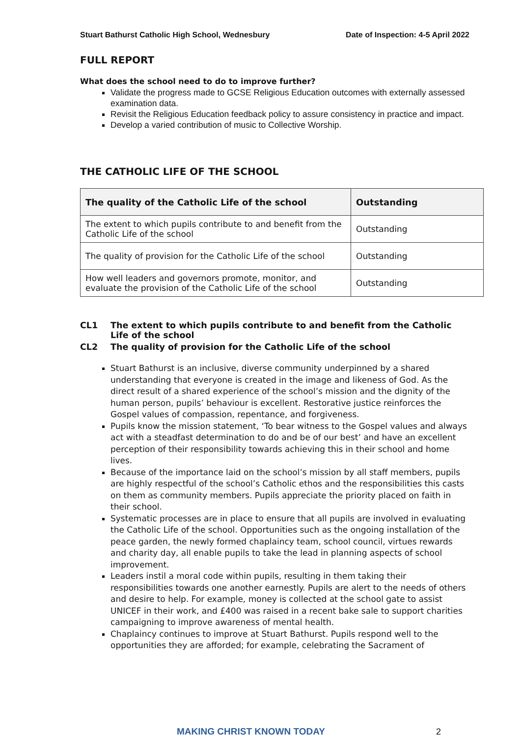Stuart Bathurst Catholic High School, Wednesbury Date of Inspection: 4-5 April 2022
FULL REPORT
What does the school need to do to improve further?
Validate the progress made to GCSE Religious Education outcomes with externally assessed examination data.
Revisit the Religious Education feedback policy to assure consistency in practice and impact.
Develop a varied contribution of music to Collective Worship.
THE CATHOLIC LIFE OF THE SCHOOL
| The quality of the Catholic Life of the school | Outstanding |
| --- | --- |
| The extent to which pupils contribute to and benefit from the Catholic Life of the school | Outstanding |
| The quality of provision for the Catholic Life of the school | Outstanding |
| How well leaders and governors promote, monitor, and evaluate the provision of the Catholic Life of the school | Outstanding |
CL1 The extent to which pupils contribute to and benefit from the Catholic Life of the school
CL2 The quality of provision for the Catholic Life of the school
Stuart Bathurst is an inclusive, diverse community underpinned by a shared understanding that everyone is created in the image and likeness of God. As the direct result of a shared experience of the school’s mission and the dignity of the human person, pupils’ behaviour is excellent. Restorative justice reinforces the Gospel values of compassion, repentance, and forgiveness.
Pupils know the mission statement, ‘To bear witness to the Gospel values and always act with a steadfast determination to do and be of our best’ and have an excellent perception of their responsibility towards achieving this in their school and home lives.
Because of the importance laid on the school’s mission by all staff members, pupils are highly respectful of the school’s Catholic ethos and the responsibilities this casts on them as community members. Pupils appreciate the priority placed on faith in their school.
Systematic processes are in place to ensure that all pupils are involved in evaluating the Catholic Life of the school. Opportunities such as the ongoing installation of the peace garden, the newly formed chaplaincy team, school council, virtues rewards and charity day, all enable pupils to take the lead in planning aspects of school improvement.
Leaders instil a moral code within pupils, resulting in them taking their responsibilities towards one another earnestly. Pupils are alert to the needs of others and desire to help. For example, money is collected at the school gate to assist UNICEF in their work, and £400 was raised in a recent bake sale to support charities campaigning to improve awareness of mental health.
Chaplaincy continues to improve at Stuart Bathurst. Pupils respond well to the opportunities they are afforded; for example, celebrating the Sacrament of
MAKING CHRIST KNOWN TODAY 2